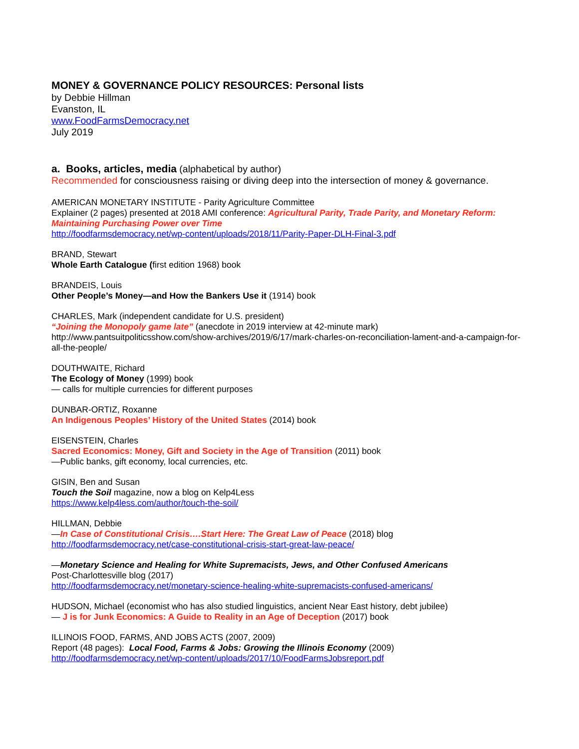MONEY & GOVERNANCE POLICY RESOURCES: Personal lists
by Debbie Hillman
Evanston, IL
www.FoodFarmsDemocracy.net
July 2019
a. Books, articles, media (alphabetical by author)
Recommended for consciousness raising or diving deep into the intersection of money & governance.
AMERICAN MONETARY INSTITUTE - Parity Agriculture Committee
Explainer (2 pages) presented at 2018 AMI conference: Agricultural Parity, Trade Parity, and Monetary Reform: Maintaining Purchasing Power over Time
http://foodfarmsdemocracy.net/wp-content/uploads/2018/11/Parity-Paper-DLH-Final-3.pdf
BRAND, Stewart
Whole Earth Catalogue (first edition 1968) book
BRANDEIS, Louis
Other People’s Money—and How the Bankers Use it (1914) book
CHARLES, Mark (independent candidate for U.S. president)
“Joining the Monopoly game late” (anecdote in 2019 interview at 42-minute mark)
http://www.pantsuitpoliticsshow.com/show-archives/2019/6/17/mark-charles-on-reconciliation-lament-and-a-campaign-for-all-the-people/
DOUTHWAITE, Richard
The Ecology of Money (1999) book
— calls for multiple currencies for different purposes
DUNBAR-ORTIZ, Roxanne
An Indigenous Peoples’ History of the United States (2014) book
EISENSTEIN, Charles
Sacred Economics: Money, Gift and Society in the Age of Transition (2011) book
—Public banks, gift economy, local currencies, etc.
GISIN, Ben and Susan
Touch the Soil magazine, now a blog on Kelp4Less
https://www.kelp4less.com/author/touch-the-soil/
HILLMAN, Debbie
—In Case of Constitutional Crisis….Start Here: The Great Law of Peace (2018) blog
http://foodfarmsdemocracy.net/case-constitutional-crisis-start-great-law-peace/
—Monetary Science and Healing for White Supremacists, Jews, and Other Confused Americans
Post-Charlottesville blog (2017)
http://foodfarmsdemocracy.net/monetary-science-healing-white-supremacists-confused-americans/
HUDSON, Michael (economist who has also studied linguistics, ancient Near East history, debt jubilee)
— J is for Junk Economics: A Guide to Reality in an Age of Deception (2017) book
ILLINOIS FOOD, FARMS, AND JOBS ACTS (2007, 2009)
Report (48 pages): Local Food, Farms & Jobs: Growing the Illinois Economy (2009)
http://foodfarmsdemocracy.net/wp-content/uploads/2017/10/FoodFarmsJobsreport.pdf